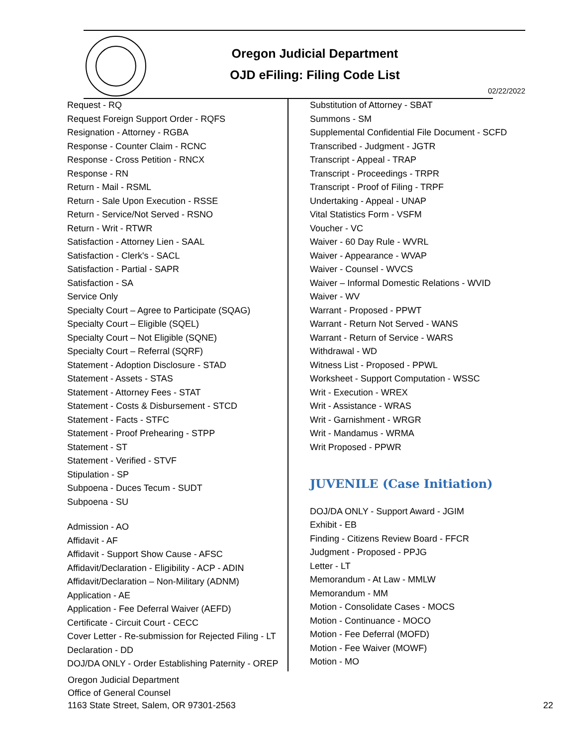Oregon Judicial Department
OJD eFiling: Filing Code List
02/22/2022
Request - RQ
Request Foreign Support Order - RQFS
Resignation - Attorney - RGBA
Response - Counter Claim - RCNC
Response - Cross Petition - RNCX
Response - RN
Return - Mail - RSML
Return - Sale Upon Execution - RSSE
Return - Service/Not Served - RSNO
Return - Writ - RTWR
Satisfaction - Attorney Lien - SAAL
Satisfaction - Clerk's - SACL
Satisfaction - Partial - SAPR
Satisfaction - SA
Service Only
Specialty Court – Agree to Participate (SQAG)
Specialty Court – Eligible (SQEL)
Specialty Court – Not Eligible (SQNE)
Specialty Court – Referral (SQRF)
Statement - Adoption Disclosure - STAD
Statement - Assets - STAS
Statement - Attorney Fees - STAT
Statement - Costs & Disbursement - STCD
Statement - Facts - STFC
Statement - Proof Prehearing - STPP
Statement - ST
Statement - Verified - STVF
Stipulation - SP
Subpoena - Duces Tecum - SUDT
Subpoena - SU
Admission - AO
Affidavit - AF
Affidavit - Support Show Cause - AFSC
Affidavit/Declaration - Eligibility - ACP - ADIN
Affidavit/Declaration – Non-Military (ADNM)
Application - AE
Application - Fee Deferral Waiver (AEFD)
Certificate - Circuit Court - CECC
Cover Letter - Re-submission for Rejected Filing - LT
Declaration - DD
DOJ/DA ONLY - Order Establishing Paternity - OREP
Substitution of Attorney - SBAT
Summons - SM
Supplemental Confidential File Document - SCFD
Transcribed - Judgment - JGTR
Transcript - Appeal - TRAP
Transcript - Proceedings - TRPR
Transcript - Proof of Filing - TRPF
Undertaking - Appeal - UNAP
Vital Statistics Form - VSFM
Voucher - VC
Waiver - 60 Day Rule - WVRL
Waiver - Appearance - WVAP
Waiver - Counsel - WVCS
Waiver – Informal Domestic Relations - WVID
Waiver - WV
Warrant - Proposed - PPWT
Warrant - Return Not Served - WANS
Warrant - Return of Service - WARS
Withdrawal - WD
Witness List - Proposed - PPWL
Worksheet - Support Computation - WSSC
Writ - Execution - WREX
Writ - Assistance - WRAS
Writ - Garnishment - WRGR
Writ - Mandamus - WRMA
Writ Proposed - PPWR
JUVENILE (Case Initiation)
DOJ/DA ONLY - Support Award - JGIM
Exhibit - EB
Finding - Citizens Review Board - FFCR
Judgment - Proposed - PPJG
Letter - LT
Memorandum - At Law - MMLW
Memorandum - MM
Motion - Consolidate Cases - MOCS
Motion - Continuance - MOCO
Motion - Fee Deferral (MOFD)
Motion - Fee Waiver (MOWF)
Motion - MO
Oregon Judicial Department
Office of General Counsel
1163 State Street, Salem, OR 97301-2563
22